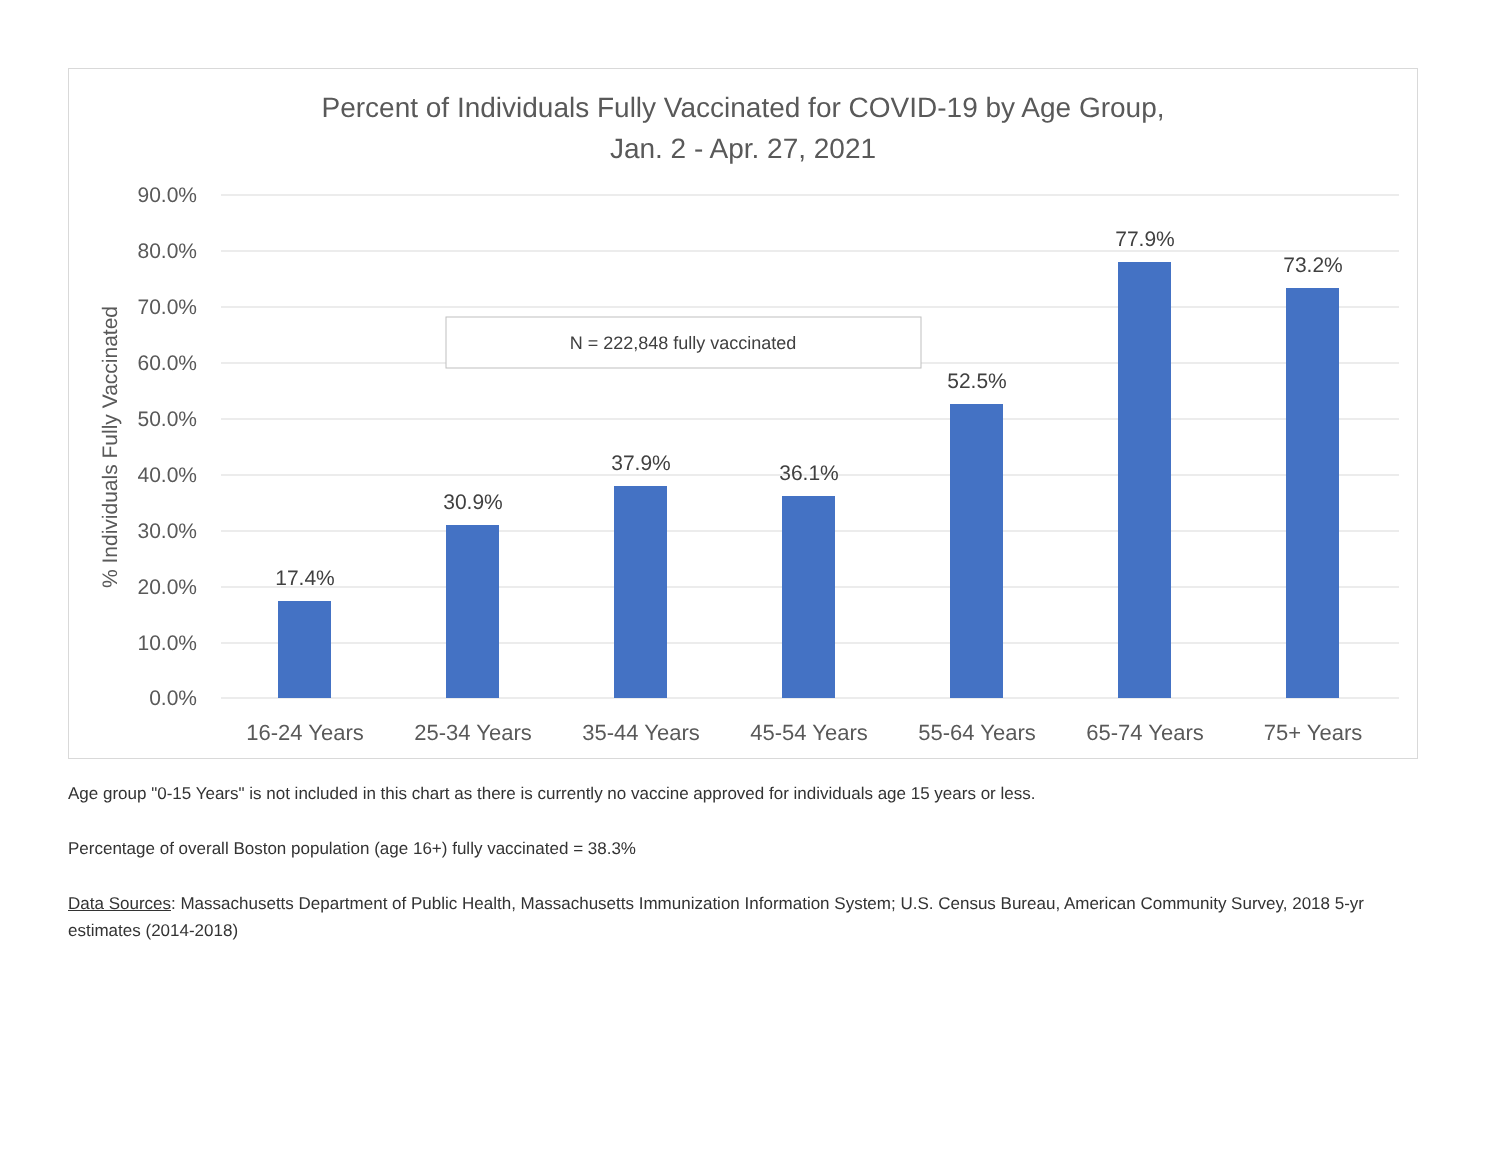Percent of Individuals Fully Vaccinated for COVID-19 by Age Group,
Jan. 2 - Apr. 27, 2021
90.0%
80.0%
70.0%
60.0%
50.0%
40.0%
30.0%
20.0%
10.0%
0.0%
% Individuals Fully Vaccinated
17.4%
30.9%
37.9%
36.1%
52.5%
77.9%
73.2%
16-24 Years
25-34 Years
35-44 Years
45-54 Years
55-64 Years
65-74 Years
75+ Years
N = 222,848 fully vaccinated
Age group "0-15 Years" is not included in this chart as there is currently no vaccine approved for individuals age 15 years or less.
Percentage of overall Boston population (age 16+) fully vaccinated = 38.3%
Data Sources: Massachusetts Department of Public Health, Massachusetts Immunization Information System; U.S. Census Bureau, American Community Survey, 2018 5-yr estimates (2014-2018)